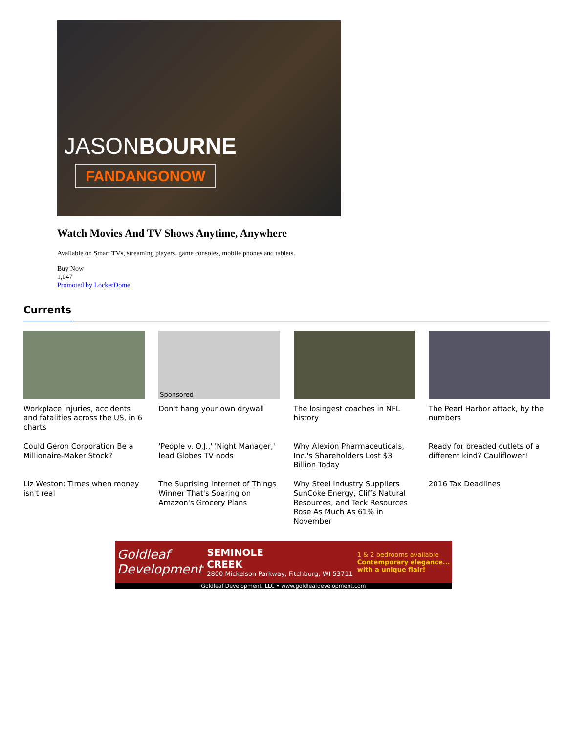JASONBOURNE
FANDANGONOW
Watch Movies And TV Shows Anytime, Anywhere
Available on Smart TVs, streaming players, game consoles, mobile phones and tablets.
Buy Now
1,047
Promoted by LockerDome
Currents
Workplace injuries, accidents and fatalities across the US, in 6 charts
Sponsored
Don't hang your own drywall
The losingest coaches in NFL history
The Pearl Harbor attack, by the numbers
Could Geron Corporation Be a Millionaire-Maker Stock?
'People v. O.J.,' 'Night Manager,' lead Globes TV nods
Why Alexion Pharmaceuticals, Inc.'s Shareholders Lost $3 Billion Today
Ready for breaded cutlets of a different kind? Cauliflower!
Liz Weston: Times when money isn't real
The Suprising Internet of Things Winner That's Soaring on Amazon's Grocery Plans
Why Steel Industry Suppliers SunCoke Energy, Cliffs Natural Resources, and Teck Resources Rose As Much As 61% in November
2016 Tax Deadlines
Goldleaf
Development
SEMINOLE
CREEK
2800 Mickelson Parkway, Fitchburg, WI 53711
1 & 2 bedrooms available
Contemporary elegance...
with a unique flair!
Goldleaf Development, LLC • www.goldleafdevelopment.com